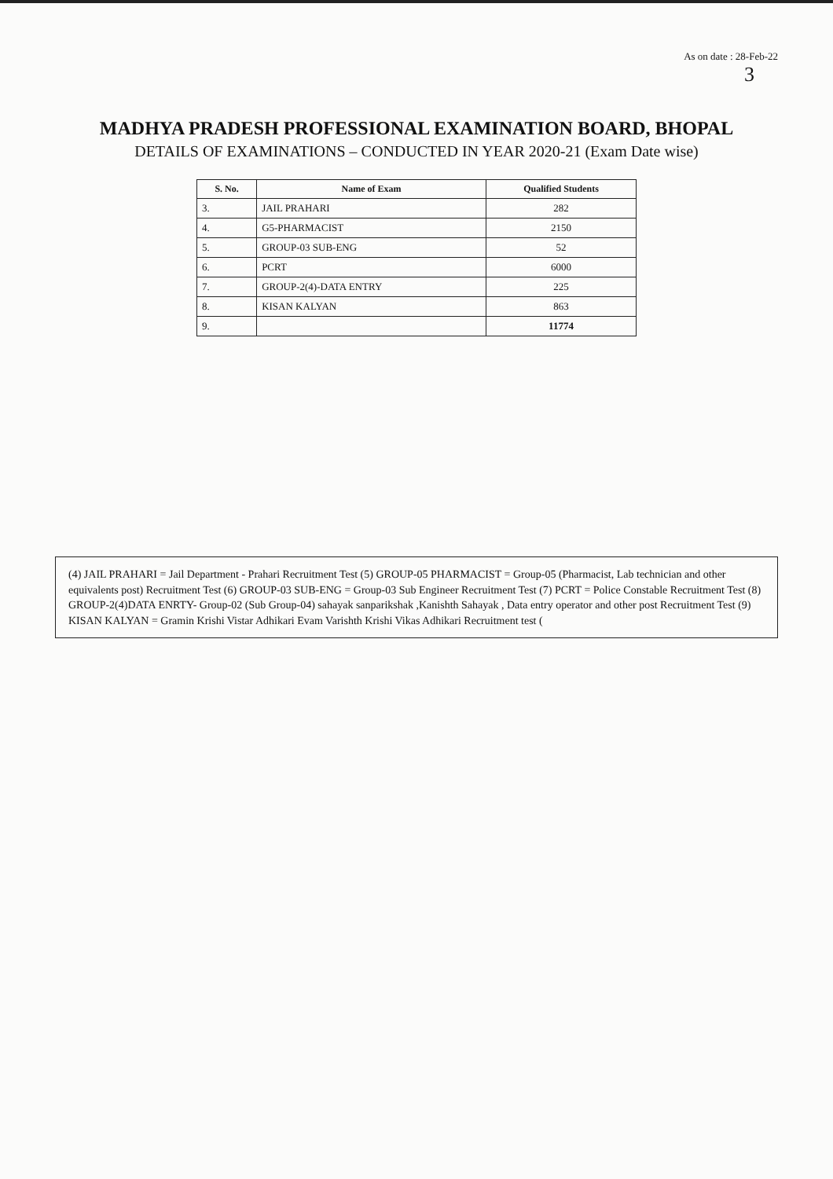As on date : 28-Feb-22
3
MADHYA PRADESH PROFESSIONAL EXAMINATION BOARD, BHOPAL
DETAILS OF EXAMINATIONS – CONDUCTED IN YEAR 2020-21 (Exam Date wise)
| S. No. | Name of Exam | Qualified Students |
| --- | --- | --- |
| 3. | JAIL PRAHARI | 282 |
| 4. | G5-PHARMACIST | 2150 |
| 5. | GROUP-03 SUB-ENG | 52 |
| 6. | PCRT | 6000 |
| 7. | GROUP-2(4)-DATA ENTRY | 225 |
| 8. | KISAN KALYAN | 863 |
| 9. | | 11774 |
(4) JAIL PRAHARI = Jail Department - Prahari Recruitment Test (5) GROUP-05 PHARMACIST = Group-05 (Pharmacist, Lab technician and other equivalents post) Recruitment Test (6) GROUP-03 SUB-ENG = Group-03 Sub Engineer Recruitment Test (7) PCRT = Police Constable Recruitment Test (8) GROUP-2(4)DATA ENRTY- Group-02 (Sub Group-04) sahayak sanparikshak ,Kanishth Sahayak , Data entry operator and other post Recruitment Test (9) KISAN KALYAN = Gramin Krishi Vistar Adhikari Evam Varishth Krishi Vikas Adhikari Recruitment test (